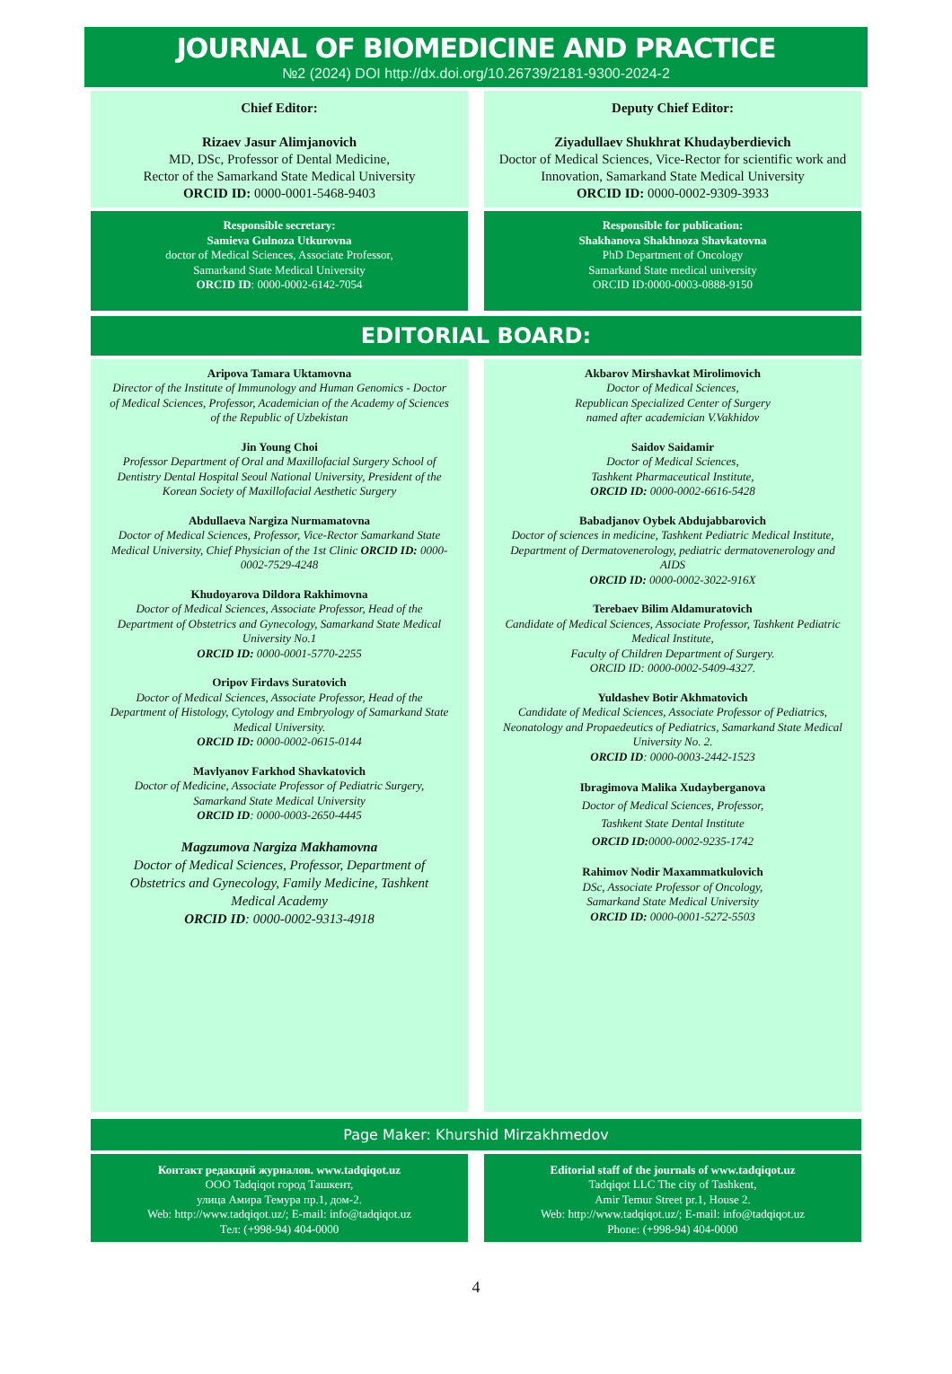JOURNAL OF BIOMEDICINE AND PRACTICE
№2 (2024) DOI http://dx.doi.org/10.26739/2181-9300-2024-2
Chief Editor:
Rizaev Jasur Alimjanovich
MD, DSc, Professor of Dental Medicine,
Rector of the Samarkand State Medical University
ORCID ID: 0000-0001-5468-9403
Deputy Chief Editor:
Ziyadullaev Shukhrat Khudayberdievich
Doctor of Medical Sciences, Vice-Rector for scientific work and Innovation, Samarkand State Medical University
ORCID ID: 0000-0002-9309-3933
Responsible secretary:
Samieva Gulnoza Utkurovna
doctor of Medical Sciences, Associate Professor,
Samarkand State Medical University
ORCID ID: 0000-0002-6142-7054
Responsible for publication:
Shakhanova Shakhnoza Shavkatovna
PhD Department of Oncology
Samarkand State medical university
ORCID ID:0000-0003-0888-9150
EDITORIAL BOARD:
Aripova Tamara Uktamovna
Director of the Institute of Immunology and Human Genomics - Doctor of Medical Sciences, Professor, Academician of the Academy of Sciences of the Republic of Uzbekistan
Jin Young Choi
Professor Department of Oral and Maxillofacial Surgery School of Dentistry Dental Hospital Seoul National University, President of the Korean Society of Maxillofacial Aesthetic Surgery
Abdullaeva Nargiza Nurmamatovna
Doctor of Medical Sciences, Professor, Vice-Rector Samarkand State Medical University, Chief Physician of the 1st Clinic ORCID ID: 0000-0002-7529-4248
Khudoyarova Dildora Rakhimovna
Doctor of Medical Sciences, Associate Professor, Head of the Department of Obstetrics and Gynecology, Samarkand State Medical University No.1
ORCID ID: 0000-0001-5770-2255
Oripov Firdavs Suratovich
Doctor of Medical Sciences, Associate Professor, Head of the Department of Histology, Cytology and Embryology of Samarkand State Medical University.
ORCID ID: 0000-0002-0615-0144
Mavlyanov Farkhod Shavkatovich
Doctor of Medicine, Associate Professor of Pediatric Surgery, Samarkand State Medical University
ORCID ID: 0000-0003-2650-4445
Magzumova Nargiza Makhamovna
Doctor of Medical Sciences, Professor, Department of Obstetrics and Gynecology, Family Medicine, Tashkent Medical Academy
ORCID ID: 0000-0002-9313-4918
Akbarov Mirshavkat Mirolimovich
Doctor of Medical Sciences,
Republican Specialized Center of Surgery
named after academician V.Vakhidov
Saidov Saidamir
Doctor of Medical Sciences,
Tashkent Pharmaceutical Institute,
ORCID ID: 0000-0002-6616-5428
Babadjanov Oybek Abdujabbarovich
Doctor of sciences in medicine, Tashkent Pediatric Medical Institute, Department of Dermatovenerology, pediatric dermatovenerology and AIDS
ORCID ID: 0000-0002-3022-916X
Terebaev Bilim Aldamuratovich
Candidate of Medical Sciences, Associate Professor, Tashkent Pediatric Medical Institute,
Faculty of Children Department of Surgery.
ORCID ID: 0000-0002-5409-4327.
Yuldashev Botir Akhmatovich
Candidate of Medical Sciences, Associate Professor of Pediatrics, Neonatology and Propaedeutics of Pediatrics, Samarkand State Medical University No. 2.
ORCID ID: 0000-0003-2442-1523
Ibragimova Malika Xudayberganova
Doctor of Medical Sciences, Professor,
Tashkent State Dental Institute
ORCID ID: 0000-0002-9235-1742
Rahimov Nodir Maxammatkulovich
DSc, Associate Professor of Oncology,
Samarkand State Medical University
ORCID ID: 0000-0001-5272-5503
Page Maker: Khurshid Mirzakhmedov
Контакт редакций журналов. www.tadqiqot.uz
ООО Tadqiqot город Ташкент,
улица Амира Темура пр.1, дом-2.
Web: http://www.tadqiqot.uz/; E-mail: info@tadqiqot.uz
Тел: (+998-94) 404-0000
Editorial staff of the journals of www.tadqiqot.uz
Tadqiqot LLC The city of Tashkent,
Amir Temur Street pr.1, House 2.
Web: http://www.tadqiqot.uz/; E-mail: info@tadqiqot.uz
Phone: (+998-94) 404-0000
4